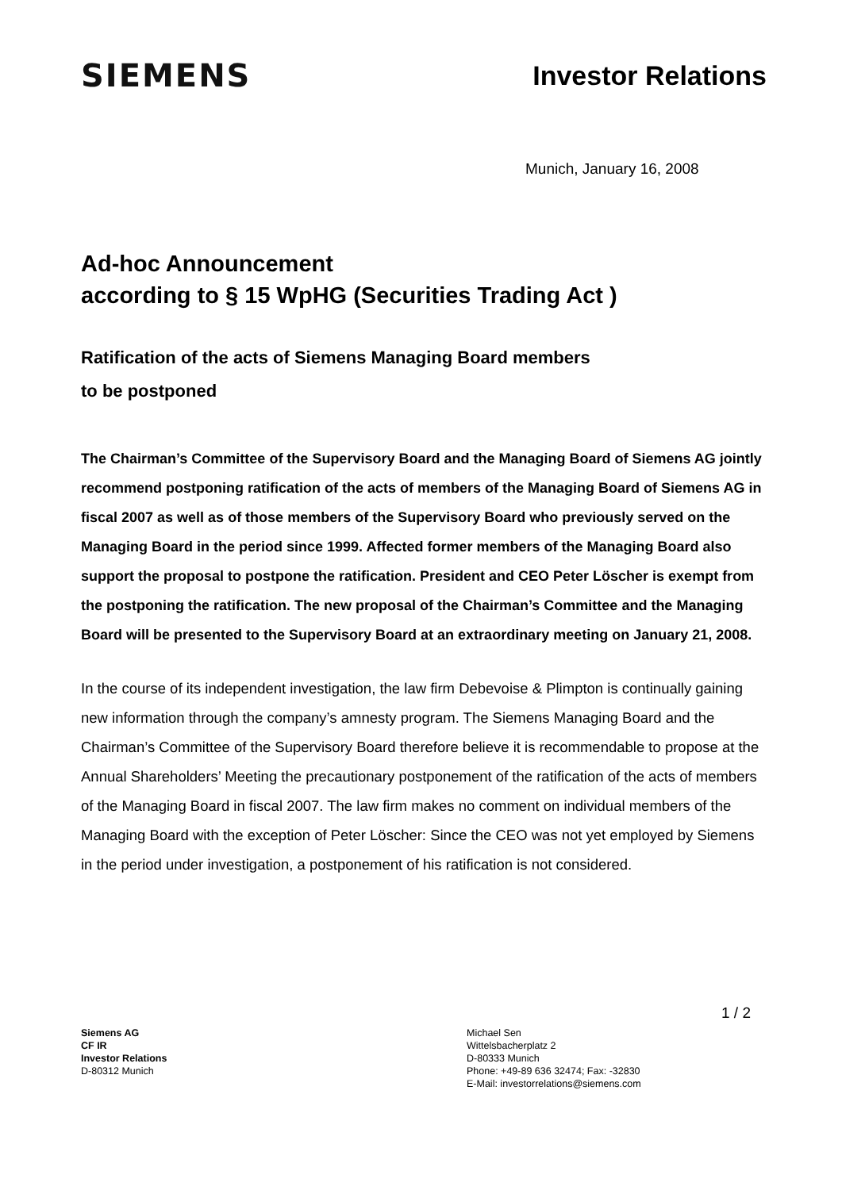SIEMENS
Investor Relations
Munich, January 16, 2008
Ad-hoc Announcement
according to § 15 WpHG (Securities Trading Act )
Ratification of the acts of Siemens Managing Board members
to be postponed
The Chairman’s Committee of the Supervisory Board and the Managing Board of Siemens AG jointly recommend postponing ratification of the acts of members of the Managing Board of Siemens AG in fiscal 2007 as well as of those members of the Supervisory Board who previously served on the Managing Board in the period since 1999. Affected former members of the Managing Board also support the proposal to postpone the ratification. President and CEO Peter Löscher is exempt from the postponing the ratification. The new proposal of the Chairman’s Committee and the Managing Board will be presented to the Supervisory Board at an extraordinary meeting on January 21, 2008.
In the course of its independent investigation, the law firm Debevoise & Plimpton is continually gaining new information through the company’s amnesty program. The Siemens Managing Board and the Chairman’s Committee of the Supervisory Board therefore believe it is recommendable to propose at the Annual Shareholders’ Meeting the precautionary postponement of the ratification of the acts of members of the Managing Board in fiscal 2007. The law firm makes no comment on individual members of the Managing Board with the exception of Peter Löscher: Since the CEO was not yet employed by Siemens in the period under investigation, a postponement of his ratification is not considered.
1 / 2
Siemens AG
CF IR
Investor Relations
D-80312 Munich
Michael Sen
Wittelsbacherplatz 2
D-80333 Munich
Phone: +49-89 636 32474; Fax: -32830
E-Mail: investorrelations@siemens.com